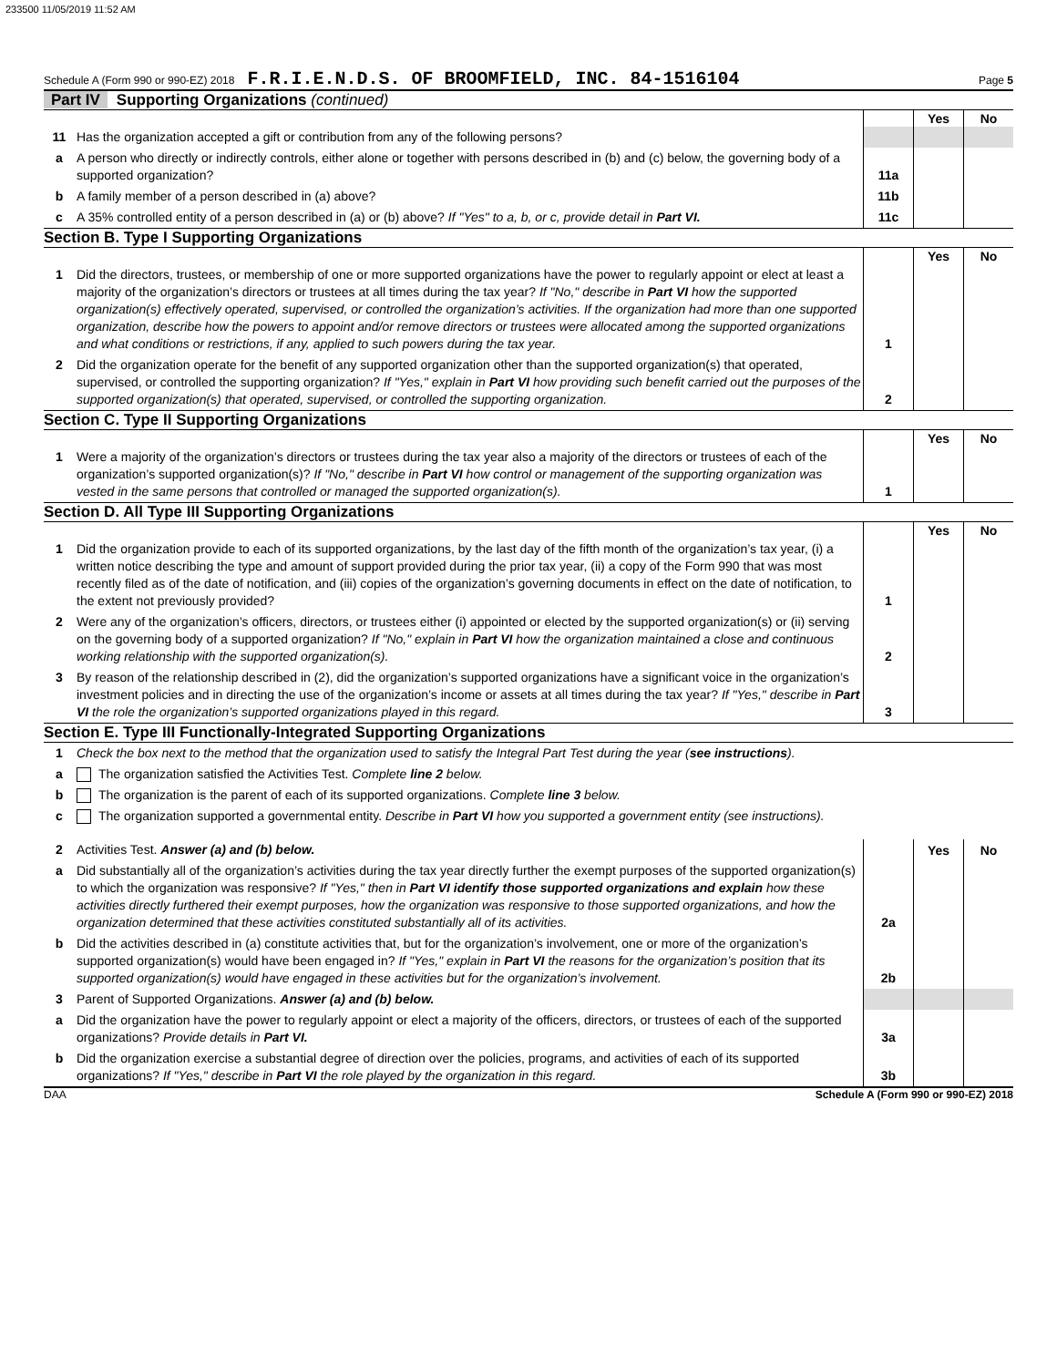233500 11/05/2019 11:52 AM
Schedule A (Form 990 or 990-EZ) 2018 F.R.I.E.N.D.S. OF BROOMFIELD, INC. 84-1516104 Page 5
Part IV Supporting Organizations (continued)
| | | | Yes | No |
| 11 | Has the organization accepted a gift or contribution from any of the following persons? | | | |
| a | A person who directly or indirectly controls, either alone or together with persons described in (b) and (c) below, the governing body of a supported organization? | 11a | | |
| b | A family member of a person described in (a) above? | 11b | | |
| c | A 35% controlled entity of a person described in (a) or (b) above? If "Yes" to a, b, or c, provide detail in Part VI. | 11c | | |
Section B. Type I Supporting Organizations
| | | | Yes | No |
| 1 | Did the directors, trustees, or membership of one or more supported organizations have the power to regularly appoint or elect at least a majority of the organization’s directors or trustees at all times during the tax year? If "No," describe in Part VI how the supported organization(s) effectively operated, supervised, or controlled the organization’s activities. If the organization had more than one supported organization, describe how the powers to appoint and/or remove directors or trustees were allocated among the supported organizations and what conditions or restrictions, if any, applied to such powers during the tax year. | 1 | | |
| 2 | Did the organization operate for the benefit of any supported organization other than the supported organization(s) that operated, supervised, or controlled the supporting organization? If "Yes," explain in Part VI how providing such benefit carried out the purposes of the supported organization(s) that operated, supervised, or controlled the supporting organization. | 2 | | |
Section C. Type II Supporting Organizations
| | | | Yes | No |
| 1 | Were a majority of the organization’s directors or trustees during the tax year also a majority of the directors or trustees of each of the organization’s supported organization(s)? If "No," describe in Part VI how control or management of the supporting organization was vested in the same persons that controlled or managed the supported organization(s). | 1 | | |
Section D. All Type III Supporting Organizations
| | | | Yes | No |
| 1 | Did the organization provide to each of its supported organizations, by the last day of the fifth month of the organization’s tax year, (i) a written notice describing the type and amount of support provided during the prior tax year, (ii) a copy of the Form 990 that was most recently filed as of the date of notification, and (iii) copies of the organization’s governing documents in effect on the date of notification, to the extent not previously provided? | 1 | | |
| 2 | Were any of the organization’s officers, directors, or trustees either (i) appointed or elected by the supported organization(s) or (ii) serving on the governing body of a supported organization? If "No," explain in Part VI how the organization maintained a close and continuous working relationship with the supported organization(s). | 2 | | |
| 3 | By reason of the relationship described in (2), did the organization’s supported organizations have a significant voice in the organization’s investment policies and in directing the use of the organization’s income or assets at all times during the tax year? If "Yes," describe in Part VI the role the organization’s supported organizations played in this regard. | 3 | | |
Section E. Type III Functionally-Integrated Supporting Organizations
| 1 | Check the box next to the method that the organization used to satisfy the Integral Part Test during the year ( see instructions ). |
| a | The organization satisfied the Activities Test. Complete line 2 below. |
| b | The organization is the parent of each of its supported organizations. Complete line 3 below. |
| c | The organization supported a governmental entity. Describe in Part VI how you supported a government entity (see instructions). |
| 2 | Activities Test. Answer (a) and (b) below. | | Yes | No |
| a | Did substantially all of the organization’s activities during the tax year directly further the exempt purposes of the supported organization(s) to which the organization was responsive? If "Yes," then in Part VI identify those supported organizations and explain how these activities directly furthered their exempt purposes, how the organization was responsive to those supported organizations, and how the organization determined that these activities constituted substantially all of its activities. | 2a | | |
| b | Did the activities described in (a) constitute activities that, but for the organization’s involvement, one or more of the organization’s supported organization(s) would have been engaged in? If "Yes," explain in Part VI the reasons for the organization’s position that its supported organization(s) would have engaged in these activities but for the organization’s involvement. | 2b | | |
| 3 | Parent of Supported Organizations. Answer (a) and (b) below. | | | |
| a | Did the organization have the power to regularly appoint or elect a majority of the officers, directors, or trustees of each of the supported organizations? Provide details in Part VI. | 3a | | |
| b | Did the organization exercise a substantial degree of direction over the policies, programs, and activities of each of its supported organizations? If "Yes," describe in Part VI the role played by the organization in this regard. | 3b | | |
DAA Schedule A (Form 990 or 990-EZ) 2018